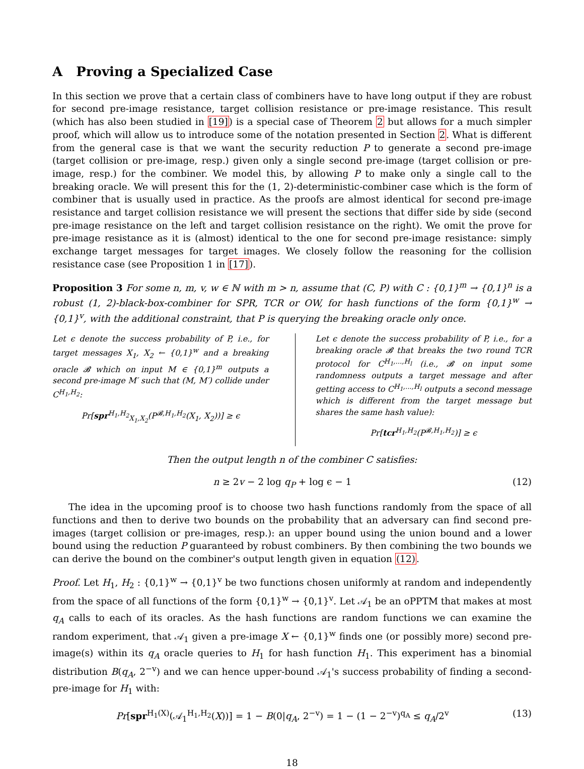A Proving a Specialized Case
In this section we prove that a certain class of combiners have to have long output if they are robust for second pre-image resistance, target collision resistance or pre-image resistance. This result (which has also been studied in [19]) is a special case of Theorem 2 but allows for a much simpler proof, which will allow us to introduce some of the notation presented in Section 2. What is different from the general case is that we want the security reduction P to generate a second pre-image (target collision or pre-image, resp.) given only a single second pre-image (target collision or pre-image, resp.) for the combiner. We model this, by allowing P to make only a single call to the breaking oracle. We will present this for the (1, 2)-deterministic-combiner case which is the form of combiner that is usually used in practice. As the proofs are almost identical for second pre-image resistance and target collision resistance we will present the sections that differ side by side (second pre-image resistance on the left and target collision resistance on the right). We omit the prove for pre-image resistance as it is (almost) identical to the one for second pre-image resistance: simply exchange target messages for target images. We closely follow the reasoning for the collision resistance case (see Proposition 1 in [17]).
Proposition 3 For some n, m, v, w ∈ ℕ with m > n, assume that (C, P) with C : {0,1}<sup>m</sup> → {0,1}<sup>n</sup> is a robust (1, 2)-black-box-combiner for SPR, TCR or OW, for hash functions of the form {0,1}<sup>w</sup> → {0,1}<sup>v</sup>, with the additional constraint, that P is querying the breaking oracle only once.
Let ϵ denote the success probability of P, i.e., for target messages X<sub>1</sub>, X<sub>2</sub> ← {0,1}<sup>w</sup> and a breaking oracle 𝓑 which on input M ∈ {0,1}<sup>m</sup> outputs a second pre-image M′ such that (M, M′) collide under C<sup>H<sub>1</sub>,H<sub>2</sub></sup>:
Pr[spr<sup>H<sub>1</sub>,H<sub>2</sub></sup><sub>X<sub>1</sub>,X<sub>2</sub></sub>(P<sup>𝓑,H<sub>1</sub>,H<sub>2</sub></sup>(X<sub>1</sub>, X<sub>2</sub>))] ≥ ϵ
Let ϵ denote the success probability of P, i.e., for a breaking oracle 𝓑 that breaks the two round TCR protocol for C<sup>H<sub>1</sub>,...,H<sub>l</sub></sup> (i.e., 𝓑 on input some randomness outputs a target message and after getting access to C<sup>H<sub>1</sub>,...,H<sub>l</sub></sup> outputs a second message which is different from the target message but shares the same hash value):
Pr[tcr<sup>H<sub>1</sub>,H<sub>2</sub></sup>(P<sup>𝓑,H<sub>1</sub>,H<sub>2</sub></sup>)] ≥ ϵ
Then the output length n of the combiner C satisfies:
n ≥ 2v − 2 log q<sub>P</sub> + log ϵ − 1 (12)
The idea in the upcoming proof is to choose two hash functions randomly from the space of all functions and then to derive two bounds on the probability that an adversary can find second pre-images (target collision or pre-images, resp.): an upper bound using the union bound and a lower bound using the reduction P guaranteed by robust combiners. By then combining the two bounds we can derive the bound on the combiner's output length given in equation (12).
Proof. Let H<sub>1</sub>, H<sub>2</sub> : {0,1}<sup>w</sup> → {0,1}<sup>v</sup> be two functions chosen uniformly at random and independently from the space of all functions of the form {0,1}<sup>w</sup> → {0,1}<sup>v</sup>. Let 𝒜<sub>1</sub> be an oPPTM that makes at most q<sub>A</sub> calls to each of its oracles. As the hash functions are random functions we can examine the random experiment, that 𝒜<sub>1</sub> given a pre-image X ← {0,1}<sup>w</sup> finds one (or possibly more) second pre-image(s) within its q<sub>A</sub> oracle queries to H<sub>1</sub> for hash function H<sub>1</sub>. This experiment has a binomial distribution B(q<sub>A</sub>, 2<sup>−v</sup>) and we can hence upper-bound 𝒜<sub>1</sub>'s success probability of finding a second-pre-image for H<sub>1</sub> with:
Pr[spr<sup>H<sub>1</sub>(X)</sup>(𝒜<sub>1</sub><sup>H<sub>1</sub>,H<sub>2</sub></sup>(X))] = 1 − B(0|q<sub>A</sub>, 2<sup>−v</sup>) = 1 − (1 − 2<sup>−v</sup>)<sup>q<sub>A</sub></sup> ≤ q<sub>A</sub>/2<sup>v</sup> (13)
18